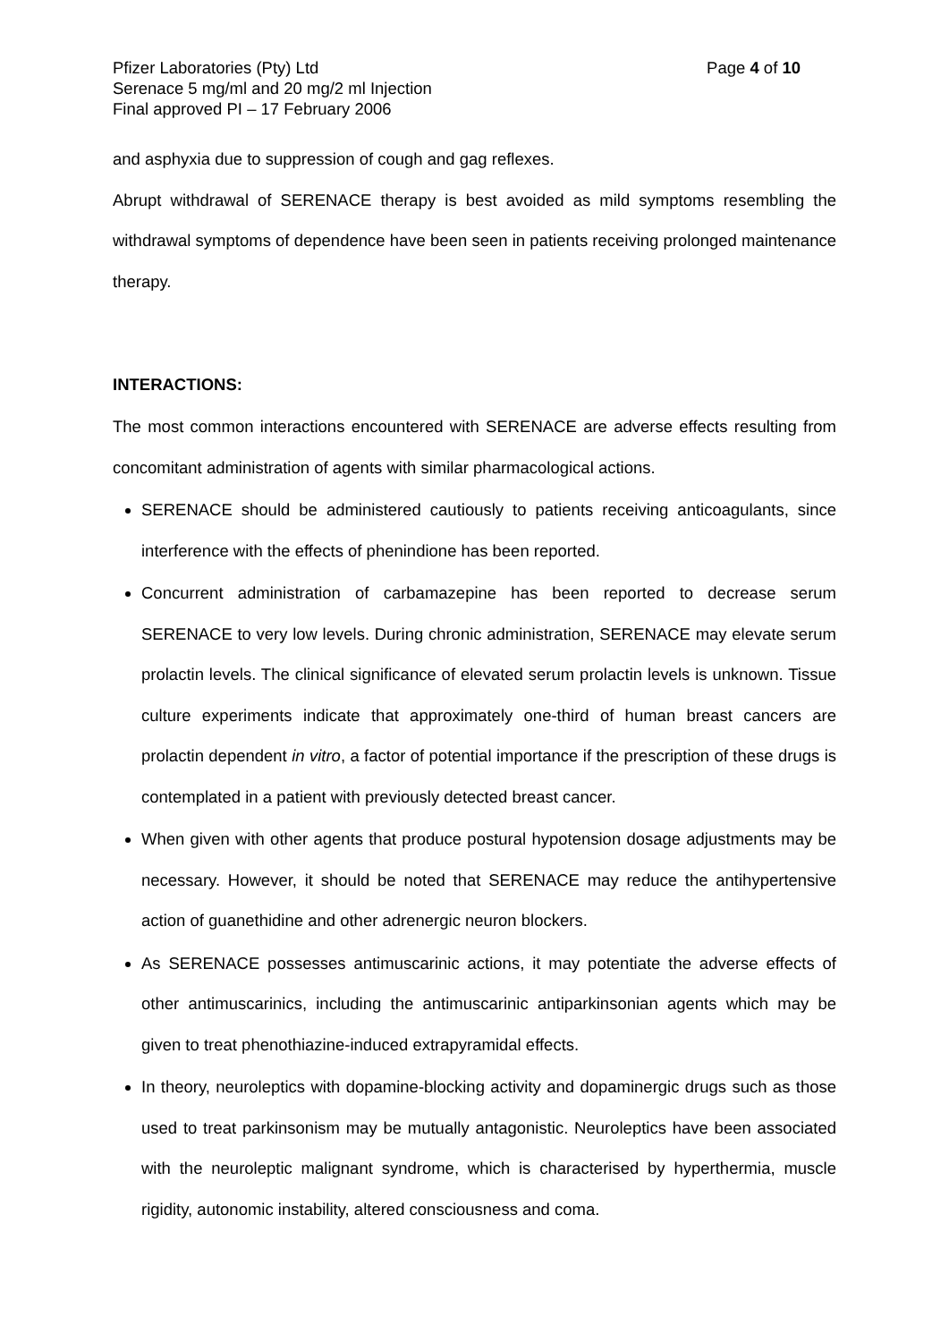Pfizer Laboratories (Pty) Ltd Page 4 of 10
Serenace 5 mg/ml and 20 mg/2 ml Injection
Final approved PI – 17 February 2006
and asphyxia due to suppression of cough and gag reflexes.
Abrupt withdrawal of SERENACE therapy is best avoided as mild symptoms resembling the withdrawal symptoms of dependence have been seen in patients receiving prolonged maintenance therapy.
INTERACTIONS:
The most common interactions encountered with SERENACE are adverse effects resulting from concomitant administration of agents with similar pharmacological actions.
SERENACE should be administered cautiously to patients receiving anticoagulants, since interference with the effects of phenindione has been reported.
Concurrent administration of carbamazepine has been reported to decrease serum SERENACE to very low levels. During chronic administration, SERENACE may elevate serum prolactin levels. The clinical significance of elevated serum prolactin levels is unknown. Tissue culture experiments indicate that approximately one-third of human breast cancers are prolactin dependent in vitro, a factor of potential importance if the prescription of these drugs is contemplated in a patient with previously detected breast cancer.
When given with other agents that produce postural hypotension dosage adjustments may be necessary. However, it should be noted that SERENACE may reduce the antihypertensive action of guanethidine and other adrenergic neuron blockers.
As SERENACE possesses antimuscarinic actions, it may potentiate the adverse effects of other antimuscarinics, including the antimuscarinic antiparkinsonian agents which may be given to treat phenothiazine-induced extrapyramidal effects.
In theory, neuroleptics with dopamine-blocking activity and dopaminergic drugs such as those used to treat parkinsonism may be mutually antagonistic. Neuroleptics have been associated with the neuroleptic malignant syndrome, which is characterised by hyperthermia, muscle rigidity, autonomic instability, altered consciousness and coma.